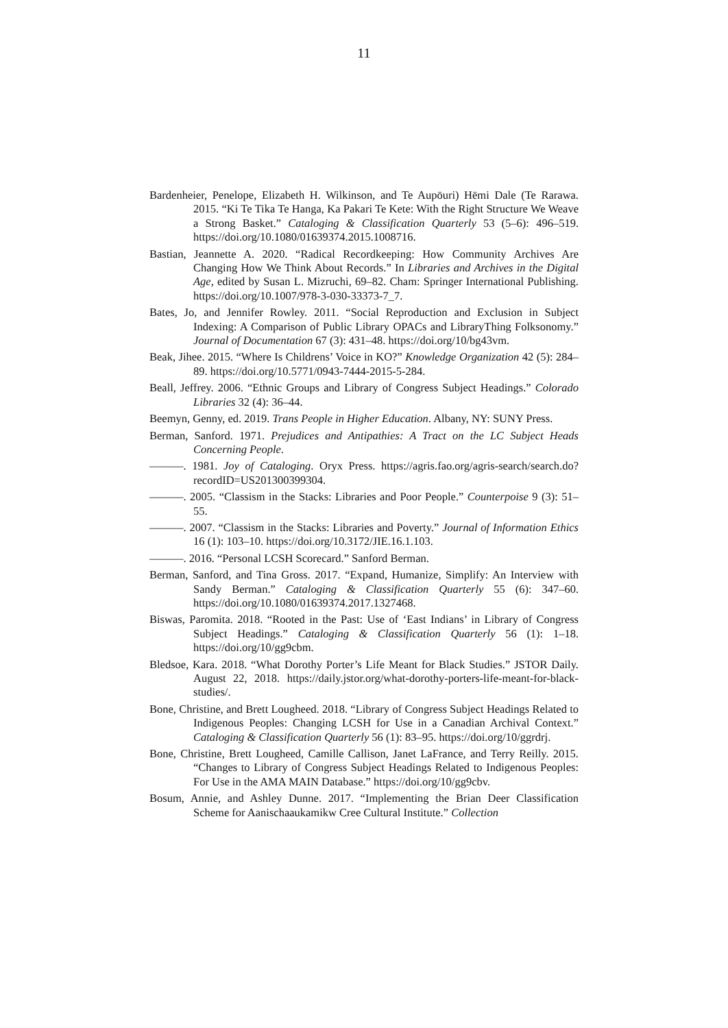11
Bardenheier, Penelope, Elizabeth H. Wilkinson, and Te Aupōuri) Hēmi Dale (Te Rarawa. 2015. “Ki Te Tika Te Hanga, Ka Pakari Te Kete: With the Right Structure We Weave a Strong Basket.” Cataloging & Classification Quarterly 53 (5–6): 496–519. https://doi.org/10.1080/01639374.2015.1008716.
Bastian, Jeannette A. 2020. “Radical Recordkeeping: How Community Archives Are Changing How We Think About Records.” In Libraries and Archives in the Digital Age, edited by Susan L. Mizruchi, 69–82. Cham: Springer International Publishing. https://doi.org/10.1007/978-3-030-33373-7_7.
Bates, Jo, and Jennifer Rowley. 2011. “Social Reproduction and Exclusion in Subject Indexing: A Comparison of Public Library OPACs and LibraryThing Folksonomy.” Journal of Documentation 67 (3): 431–48. https://doi.org/10/bg43vm.
Beak, Jihee. 2015. “Where Is Childrens’ Voice in KO?” Knowledge Organization 42 (5): 284–89. https://doi.org/10.5771/0943-7444-2015-5-284.
Beall, Jeffrey. 2006. “Ethnic Groups and Library of Congress Subject Headings.” Colorado Libraries 32 (4): 36–44.
Beemyn, Genny, ed. 2019. Trans People in Higher Education. Albany, NY: SUNY Press.
Berman, Sanford. 1971. Prejudices and Antipathies: A Tract on the LC Subject Heads Concerning People.
———. 1981. Joy of Cataloging. Oryx Press. https://agris.fao.org/agris-search/search.do?recordID=US201300399304.
———. 2005. “Classism in the Stacks: Libraries and Poor People.” Counterpoise 9 (3): 51–55.
———. 2007. “Classism in the Stacks: Libraries and Poverty.” Journal of Information Ethics 16 (1): 103–10. https://doi.org/10.3172/JIE.16.1.103.
———. 2016. “Personal LCSH Scorecard.” Sanford Berman.
Berman, Sanford, and Tina Gross. 2017. “Expand, Humanize, Simplify: An Interview with Sandy Berman.” Cataloging & Classification Quarterly 55 (6): 347–60. https://doi.org/10.1080/01639374.2017.1327468.
Biswas, Paromita. 2018. “Rooted in the Past: Use of ‘East Indians’ in Library of Congress Subject Headings.” Cataloging & Classification Quarterly 56 (1): 1–18. https://doi.org/10/gg9cbm.
Bledsoe, Kara. 2018. “What Dorothy Porter’s Life Meant for Black Studies.” JSTOR Daily. August 22, 2018. https://daily.jstor.org/what-dorothy-porters-life-meant-for-black-studies/.
Bone, Christine, and Brett Lougheed. 2018. “Library of Congress Subject Headings Related to Indigenous Peoples: Changing LCSH for Use in a Canadian Archival Context.” Cataloging & Classification Quarterly 56 (1): 83–95. https://doi.org/10/ggrdrj.
Bone, Christine, Brett Lougheed, Camille Callison, Janet LaFrance, and Terry Reilly. 2015. “Changes to Library of Congress Subject Headings Related to Indigenous Peoples: For Use in the AMA MAIN Database.” https://doi.org/10/gg9cbv.
Bosum, Annie, and Ashley Dunne. 2017. “Implementing the Brian Deer Classification Scheme for Aanischaaukamikw Cree Cultural Institute.” Collection